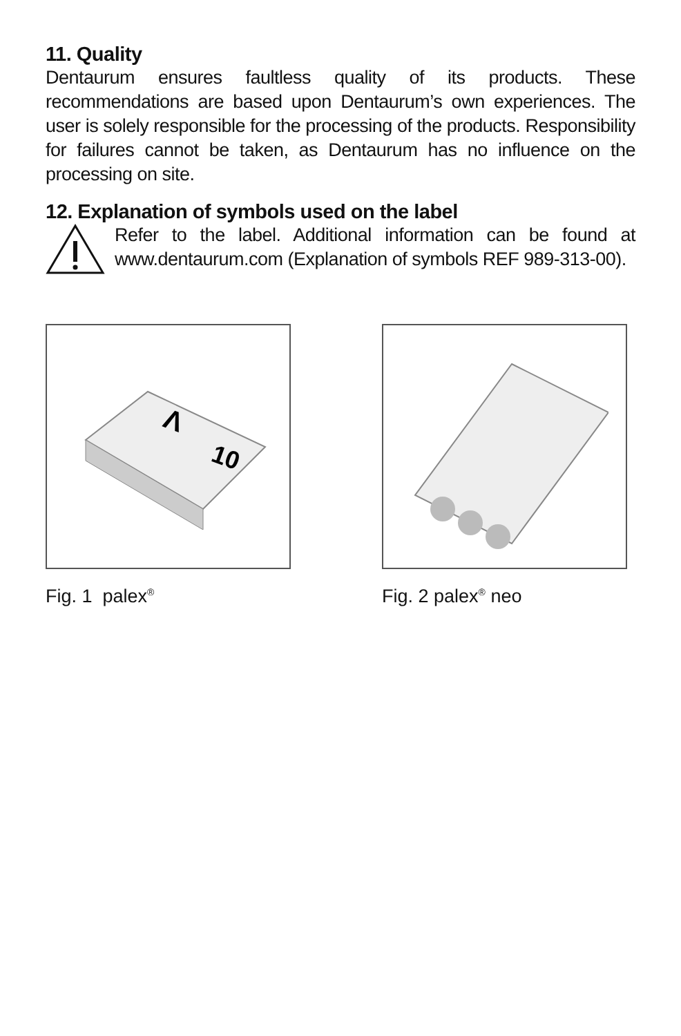11. Quality
Dentaurum ensures faultless quality of its products. These recommendations are based upon Dentaurum’s own experiences. The user is solely responsible for the processing of the products. Responsibility for failures cannot be taken, as Dentaurum has no influence on the processing on site.
12. Explanation of symbols used on the label
Refer to the label. Additional information can be found at www.dentaurum.com (Explanation of symbols REF 989-313-00).
Λ
10
Fig. 1 palex<sup>®</sup>
Fig. 2 palex<sup>®</sup> neo